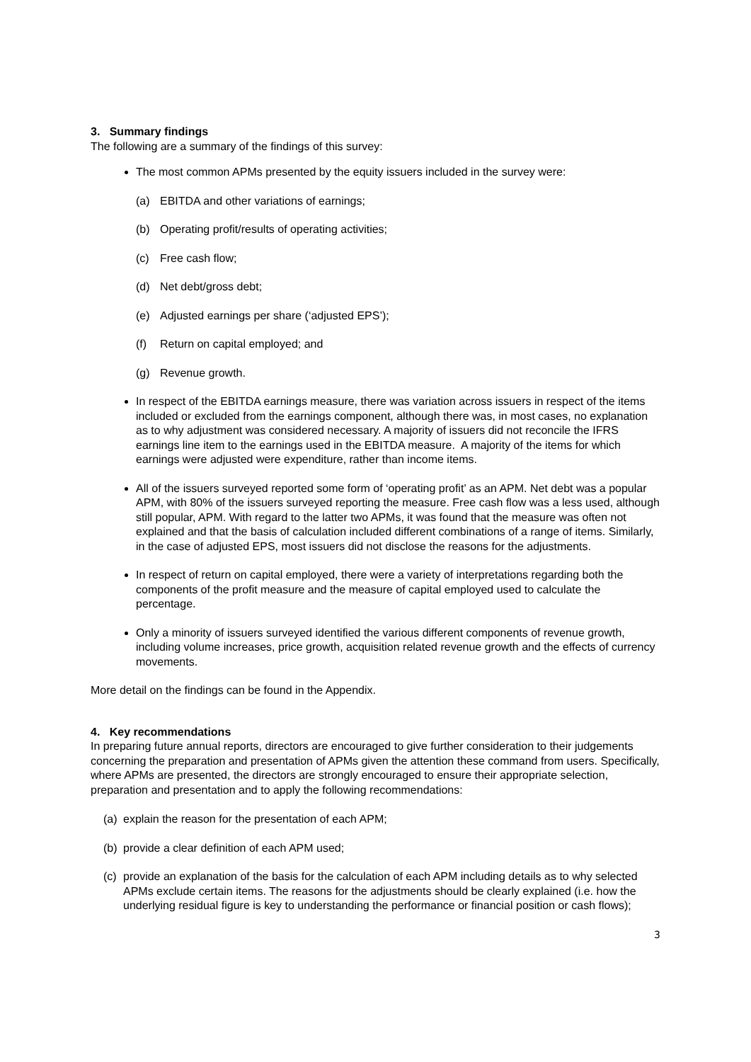3. Summary findings
The following are a summary of the findings of this survey:
The most common APMs presented by the equity issuers included in the survey were:
(a) EBITDA and other variations of earnings;
(b) Operating profit/results of operating activities;
(c) Free cash flow;
(d) Net debt/gross debt;
(e) Adjusted earnings per share (‘adjusted EPS’);
(f) Return on capital employed; and
(g) Revenue growth.
In respect of the EBITDA earnings measure, there was variation across issuers in respect of the items included or excluded from the earnings component, although there was, in most cases, no explanation as to why adjustment was considered necessary. A majority of issuers did not reconcile the IFRS earnings line item to the earnings used in the EBITDA measure. A majority of the items for which earnings were adjusted were expenditure, rather than income items.
All of the issuers surveyed reported some form of ‘operating profit’ as an APM. Net debt was a popular APM, with 80% of the issuers surveyed reporting the measure. Free cash flow was a less used, although still popular, APM. With regard to the latter two APMs, it was found that the measure was often not explained and that the basis of calculation included different combinations of a range of items. Similarly, in the case of adjusted EPS, most issuers did not disclose the reasons for the adjustments.
In respect of return on capital employed, there were a variety of interpretations regarding both the components of the profit measure and the measure of capital employed used to calculate the percentage.
Only a minority of issuers surveyed identified the various different components of revenue growth, including volume increases, price growth, acquisition related revenue growth and the effects of currency movements.
More detail on the findings can be found in the Appendix.
4. Key recommendations
In preparing future annual reports, directors are encouraged to give further consideration to their judgements concerning the preparation and presentation of APMs given the attention these command from users. Specifically, where APMs are presented, the directors are strongly encouraged to ensure their appropriate selection, preparation and presentation and to apply the following recommendations:
(a) explain the reason for the presentation of each APM;
(b) provide a clear definition of each APM used;
(c) provide an explanation of the basis for the calculation of each APM including details as to why selected APMs exclude certain items. The reasons for the adjustments should be clearly explained (i.e. how the underlying residual figure is key to understanding the performance or financial position or cash flows);
3